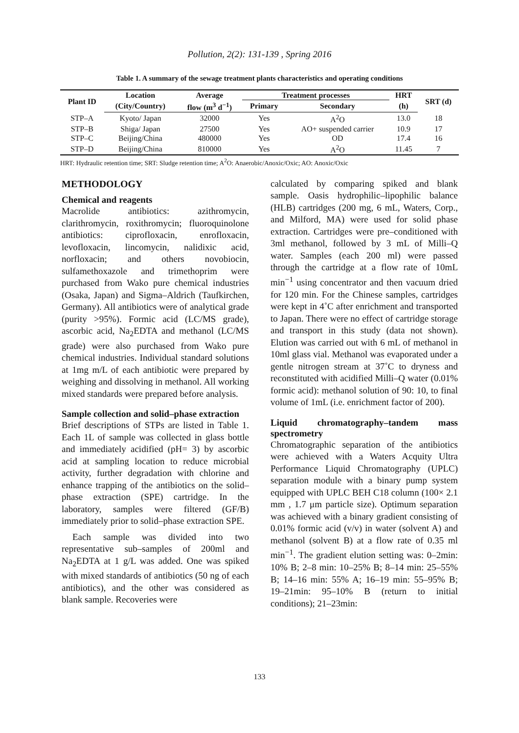Pollution, 2(2): 131-139 , Spring 2016
Table 1. A summary of the sewage treatment plants characteristics and operating conditions
| Plant ID | Location | Average | Treatment processes | | HRT | SRT (d) |
| --- | --- | --- | --- | --- | --- | --- |
| | (City/Country) | flow (m<sup>3</sup> d<sup>−1</sup>) | Primary | Secondary | (h) | |
| STP–A | Kyoto/ Japan | 32000 | Yes | A<sup>2</sup>O | 13.0 | 18 |
| STP–B | Shiga/ Japan | 27500 | Yes | AO+ suspended carrier | 10.9 | 17 |
| STP–C | Beijing/China | 480000 | Yes | OD | 17.4 | 16 |
| STP–D | Beijing/China | 810000 | Yes | A<sup>2</sup>O | 11.45 | 7 |
HRT: Hydraulic retention time; SRT: Sludge retention time; A<sup>2</sup>O: Anaerobic/Anoxic/Oxic; AO: Anoxic/Oxic
METHODOLOGY
Chemical and reagents
Macrolide antibiotics: azithromycin, clarithromycin, roxithromycin; fluoroquinolone antibiotics: ciprofloxacin, enrofloxacin, levofloxacin, lincomycin, nalidixic acid, norfloxacin; and others novobiocin, sulfamethoxazole and trimethoprim were purchased from Wako pure chemical industries (Osaka, Japan) and Sigma–Aldrich (Taufkirchen, Germany). All antibiotics were of analytical grade (purity >95%). Formic acid (LC/MS grade), ascorbic acid, Na<sub>2</sub>EDTA and methanol (LC/MS grade) were also purchased from Wako pure chemical industries. Individual standard solutions at 1mg m/L of each antibiotic were prepared by weighing and dissolving in methanol. All working mixed standards were prepared before analysis.
Sample collection and solid–phase extraction
Brief descriptions of STPs are listed in Table 1. Each 1L of sample was collected in glass bottle and immediately acidified (pH= 3) by ascorbic acid at sampling location to reduce microbial activity, further degradation with chlorine and enhance trapping of the antibiotics on the solid–phase extraction (SPE) cartridge. In the laboratory, samples were filtered (GF/B) immediately prior to solid–phase extraction SPE.
Each sample was divided into two representative sub–samples of 200ml and Na<sub>2</sub>EDTA at 1 g/L was added. One was spiked with mixed standards of antibiotics (50 ng of each antibiotics), and the other was considered as blank sample. Recoveries were
calculated by comparing spiked and blank sample. Oasis hydrophilic–lipophilic balance (HLB) cartridges (200 mg, 6 mL, Waters, Corp., and Milford, MA) were used for solid phase extraction. Cartridges were pre–conditioned with 3ml methanol, followed by 3 mL of Milli–Q water. Samples (each 200 ml) were passed through the cartridge at a flow rate of 10mL min<sup>−1</sup> using concentrator and then vacuum dried for 120 min. For the Chinese samples, cartridges were kept in 4˚C after enrichment and transported to Japan. There were no effect of cartridge storage and transport in this study (data not shown). Elution was carried out with 6 mL of methanol in 10ml glass vial. Methanol was evaporated under a gentle nitrogen stream at 37˚C to dryness and reconstituted with acidified Milli–Q water (0.01% formic acid): methanol solution of 90: 10, to final volume of 1mL (i.e. enrichment factor of 200).
Liquid chromatography–tandem mass spectrometry
Chromatographic separation of the antibiotics were achieved with a Waters Acquity Ultra Performance Liquid Chromatography (UPLC) separation module with a binary pump system equipped with UPLC BEH C18 column (100× 2.1 mm , 1.7 μm particle size). Optimum separation was achieved with a binary gradient consisting of 0.01% formic acid (v/v) in water (solvent A) and methanol (solvent B) at a flow rate of 0.35 ml min<sup>−1</sup>. The gradient elution setting was: 0–2min: 10% B; 2–8 min: 10–25% B; 8–14 min: 25–55% B; 14–16 min: 55% A; 16–19 min: 55–95% B; 19–21min: 95–10% B (return to initial conditions); 21–23min:
133